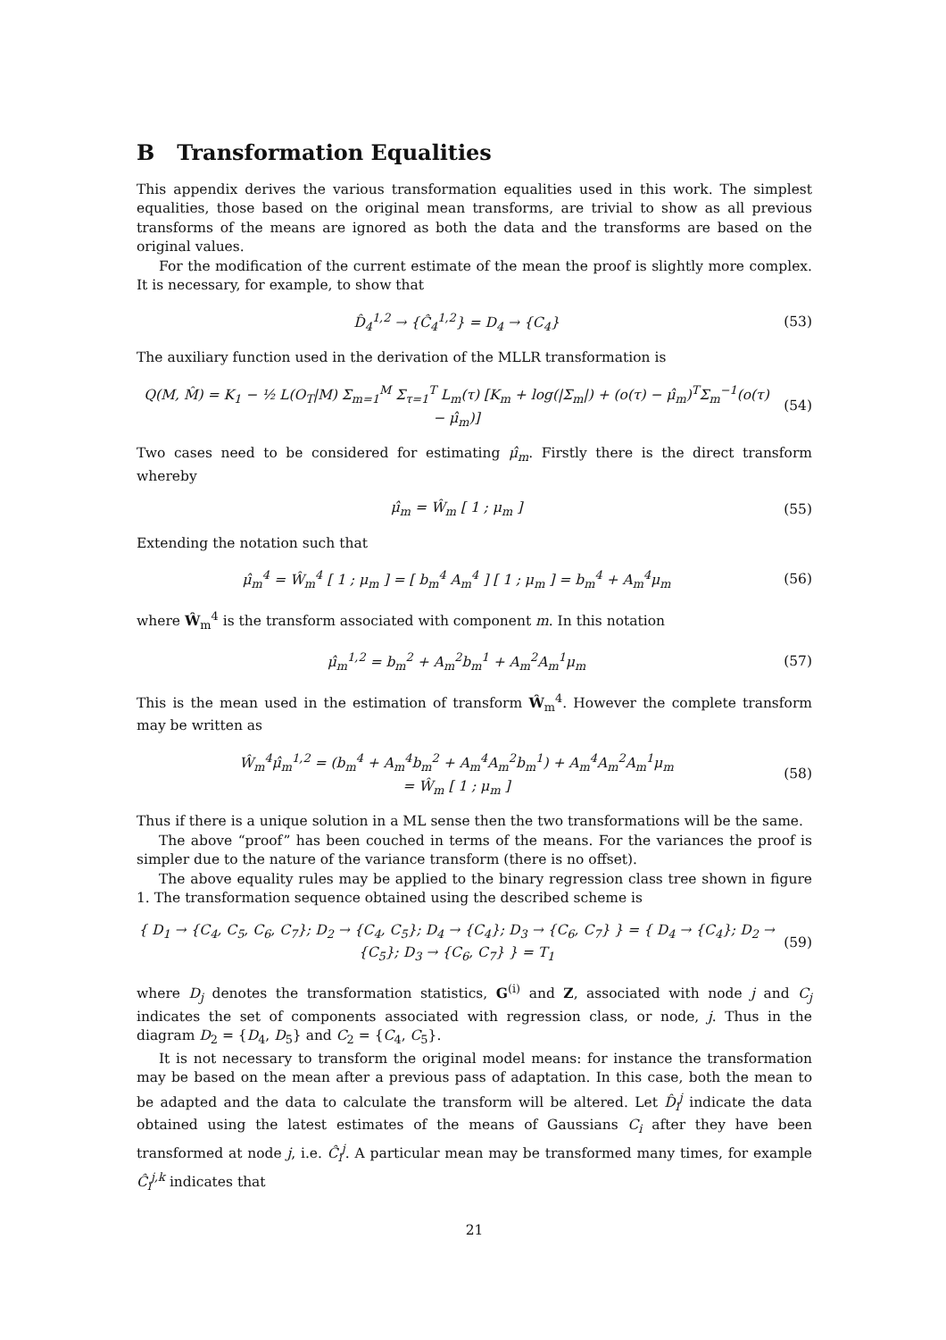B Transformation Equalities
This appendix derives the various transformation equalities used in this work. The simplest equalities, those based on the original mean transforms, are trivial to show as all previous transforms of the means are ignored as both the data and the transforms are based on the original values.
For the modification of the current estimate of the mean the proof is slightly more complex. It is necessary, for example, to show that
D̂<sub>4</sub><sup>1,2</sup> → {Ĉ<sub>4</sub><sup>1,2</sup>} = D<sub>4</sub> → {C<sub>4</sub>} (53)
The auxiliary function used in the derivation of the MLLR transformation is
Q(M, M̂) = K<sub>1</sub> − ½ L(O<sub>T</sub>|M) Σ<sub>m=1</sub><sup>M</sup> Σ<sub>τ=1</sub><sup>T</sup> L<sub>m</sub>(τ) [K<sub>m</sub> + log(|Σ<sub>m</sub>|) + (o(τ) − μ̂<sub>m</sub>)<sup>T</sup>Σ<sub>m</sub><sup>−1</sup>(o(τ) − μ̂<sub>m</sub>)]
(54)
Two cases need to be considered for estimating μ̂<sub>m</sub>. Firstly there is the direct transform whereby
μ̂<sub>m</sub> = Ŵ<sub>m</sub> [ 1 ; μ<sub>m</sub> ] (55)
Extending the notation such that
μ̂<sub>m</sub><sup>4</sup> = Ŵ<sub>m</sub><sup>4</sup> [ 1 ; μ<sub>m</sub> ] = [ b<sub>m</sub><sup>4</sup> A<sub>m</sub><sup>4</sup> ] [ 1 ; μ<sub>m</sub> ] = b<sub>m</sub><sup>4</sup> + A<sub>m</sub><sup>4</sup>μ<sub>m</sub>
(56)
where Ŵ<sub>m</sub><sup>4</sup> is the transform associated with component m. In this notation
μ̂<sub>m</sub><sup>1,2</sup> = b<sub>m</sub><sup>2</sup> + A<sub>m</sub><sup>2</sup>b<sub>m</sub><sup>1</sup> + A<sub>m</sub><sup>2</sup>A<sub>m</sub><sup>1</sup>μ<sub>m</sub>
(57)
This is the mean used in the estimation of transform Ŵ<sub>m</sub><sup>4</sup>. However the complete transform may be written as
Ŵ<sub>m</sub><sup>4</sup>μ̂<sub>m</sub><sup>1,2</sup> = (b<sub>m</sub><sup>4</sup> + A<sub>m</sub><sup>4</sup>b<sub>m</sub><sup>2</sup> + A<sub>m</sub><sup>4</sup>A<sub>m</sub><sup>2</sup>b<sub>m</sub><sup>1</sup>) + A<sub>m</sub><sup>4</sup>A<sub>m</sub><sup>2</sup>A<sub>m</sub><sup>1</sup>μ<sub>m</sub>
= Ŵ<sub>m</sub> [ 1 ; μ<sub>m</sub> ]
(58)
Thus if there is a unique solution in a ML sense then the two transformations will be the same.
The above “proof” has been couched in terms of the means. For the variances the proof is simpler due to the nature of the variance transform (there is no offset).
The above equality rules may be applied to the binary regression class tree shown in figure 1. The transformation sequence obtained using the described scheme is
{ D<sub>1</sub> → {C<sub>4</sub>, C<sub>5</sub>, C<sub>6</sub>, C<sub>7</sub>}; D<sub>2</sub> → {C<sub>4</sub>, C<sub>5</sub>}; D<sub>4</sub> → {C<sub>4</sub>}; D<sub>3</sub> → {C<sub>6</sub>, C<sub>7</sub>} } = { D<sub>4</sub> → {C<sub>4</sub>}; D<sub>2</sub> → {C<sub>5</sub>}; D<sub>3</sub> → {C<sub>6</sub>, C<sub>7</sub>} } = T<sub>1</sub>
(59)
where D<sub>j</sub> denotes the transformation statistics, G<sup>(i)</sup> and Z, associated with node j and C<sub>j</sub> indicates the set of components associated with regression class, or node, j. Thus in the diagram D<sub>2</sub> = {D<sub>4</sub>, D<sub>5</sub>} and C<sub>2</sub> = {C<sub>4</sub>, C<sub>5</sub>}.
It is not necessary to transform the original model means: for instance the transformation may be based on the mean after a previous pass of adaptation. In this case, both the mean to be adapted and the data to calculate the transform will be altered. Let D̂<sub>i</sub><sup>j</sup> indicate the data obtained using the latest estimates of the means of Gaussians C<sub>i</sub> after they have been transformed at node j, i.e. Ĉ<sub>i</sub><sup>j</sup>. A particular mean may be transformed many times, for example Ĉ<sub>i</sub><sup>j,k</sup> indicates that
21